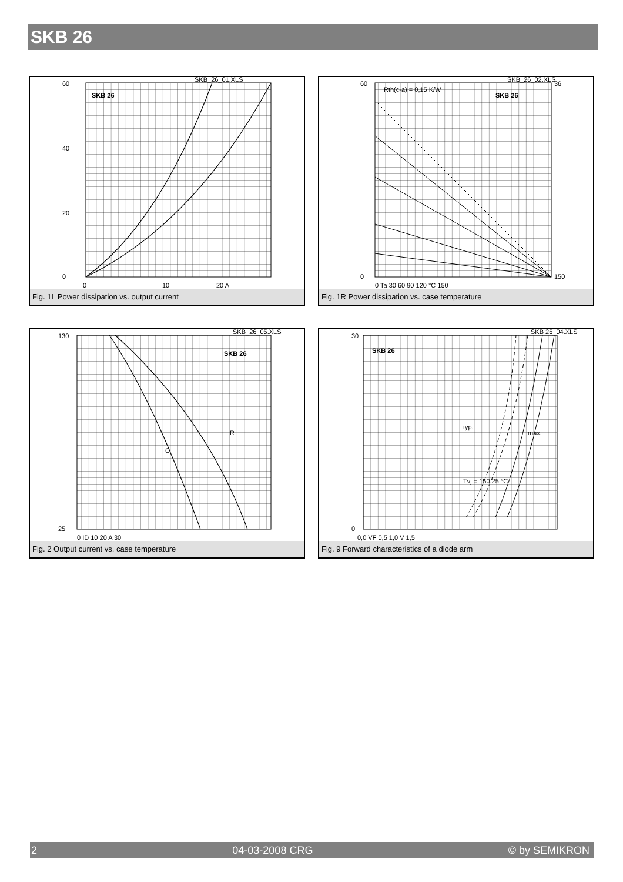SKB 26
SKB 26
60
40
20
0
0
10
20 A
SKB_26_01.XLS
Fig. 1L Power dissipation vs. output current
SKB 26
Rth(c-a) = 0,15 K/W
60
0
36
150
0 Ta 30 60 90 120 °C 150
SKB_26_02.XLS
Fig. 1R Power dissipation vs. case temperature
SKB 26
R
C
130
25
0 ID 10 20 A 30
SKB_26_05.XLS
Fig. 2 Output current vs. case temperature
SKB 26
typ.
max.
Tvj = 150 25 °C
30
0
0,0 VF 0,5 1,0 V 1,5
SKB 26_04.XLS
Fig. 9 Forward characteristics of a diode arm
2 04-03-2008 CRG © by SEMIKRON